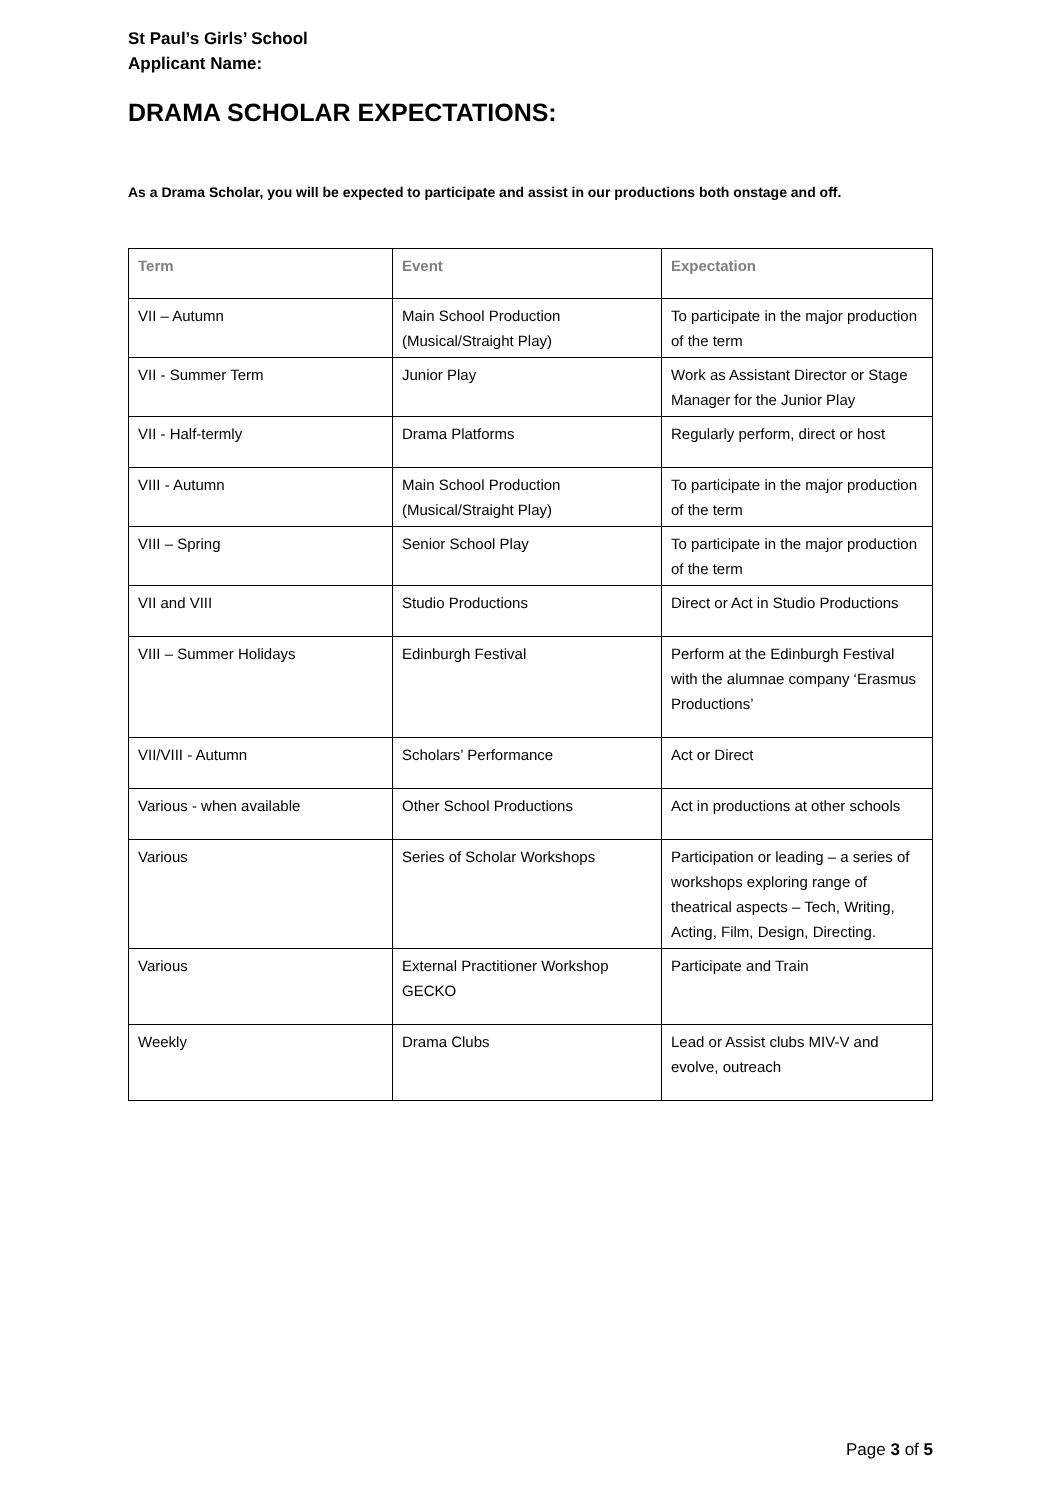St Paul’s Girls’ School
Applicant Name:
DRAMA SCHOLAR EXPECTATIONS:
As a Drama Scholar, you will be expected to participate and assist in our productions both onstage and off.
| Term | Event | Expectation |
| --- | --- | --- |
| VII – Autumn | Main School Production (Musical/Straight Play) | To participate in the major production of the term |
| VII - Summer Term | Junior Play | Work as Assistant Director or Stage Manager for the Junior Play |
| VII - Half-termly | Drama Platforms | Regularly perform, direct or host |
| VIII - Autumn | Main School Production (Musical/Straight Play) | To participate in the major production of the term |
| VIII – Spring | Senior School Play | To participate in the major production of the term |
| VII and VIII | Studio Productions | Direct or Act in Studio Productions |
| VIII – Summer Holidays | Edinburgh Festival | Perform at the Edinburgh Festival with the alumnae company ‘Erasmus Productions’ |
| VII/VIII - Autumn | Scholars’ Performance | Act or Direct |
| Various - when available | Other School Productions | Act in productions at other schools |
| Various | Series of Scholar Workshops | Participation or leading – a series of workshops exploring range of theatrical aspects – Tech, Writing, Acting, Film, Design, Directing. |
| Various | External Practitioner Workshop GECKO | Participate and Train |
| Weekly | Drama Clubs | Lead or Assist clubs MIV-V and evolve, outreach |
Page 3 of 5